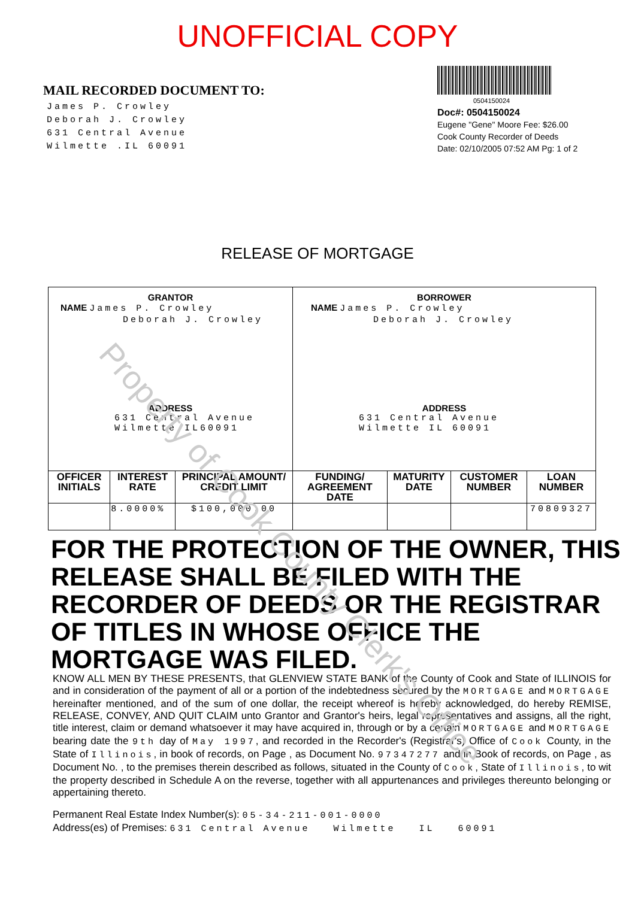UNOFFICIAL COPY
MAIL RECORDED DOCUMENT TO:
James P. Crowley
Deborah J. Crowley
631 Central Avenue
Wilmette .IL 60091
0504150024
Doc#: 0504150024
Eugene "Gene" Moore Fee: $26.00
Cook County Recorder of Deeds
Date: 02/10/2005 07:52 AM Pg: 1 of 2
RELEASE OF MORTGAGE
| GRANTOR NAME James P. Crowley Deborah J. Crowley ADDRESS 631 Central Avenue Wilmette IL60091 | | | BORROWER NAME James P. Crowley Deborah J. Crowley ADDRESS 631 Central Avenue Wilmette IL 60091 | | | |
| OFFICER INITIALS | INTEREST RATE | PRINCIPAL AMOUNT/ CREDIT LIMIT | FUNDING/ AGREEMENT DATE | MATURITY DATE | CUSTOMER NUMBER | LOAN NUMBER |
| | 8.0000% | $100,000.00 | | | | 70809327 |
FOR THE PROTECTION OF THE OWNER, THIS RELEASE SHALL BE FILED WITH THE RECORDER OF DEEDS OR THE REGISTRAR OF TITLES IN WHOSE OFFICE THE MORTGAGE WAS FILED.
KNOW ALL MEN BY THESE PRESENTS, that GLENVIEW STATE BANK of the County of Cook and State of ILLINOIS for and in consideration of the payment of all or a portion of the indebtedness secured by the MORTGAGE and MORTGAGE hereinafter mentioned, and of the sum of one dollar, the receipt whereof is hereby acknowledged, do hereby REMISE, RELEASE, CONVEY, AND QUIT CLAIM unto Grantor and Grantor's heirs, legal representatives and assigns, all the right, title interest, claim or demand whatsoever it may have acquired in, through or by a certain MORTGAGE and MORTGAGE bearing date the 9th day of May 1997, and recorded in the Recorder's (Registrar's) Office of Cook County, in the State of Illinois, in book of records, on Page , as Document No. 97347277 and in Book of records, on Page , as Document No. , to the premises therein described as follows, situated in the County of Cook, State of Illinois, to wit the property described in Schedule A on the reverse, together with all appurtenances and privileges thereunto belonging or appertaining thereto.
Permanent Real Estate Index Number(s): 05-34-211-001-0000
Address(es) of Premises: 631 Central Avenue Wilmette IL 60091
Property of Cook County Clerk's Office